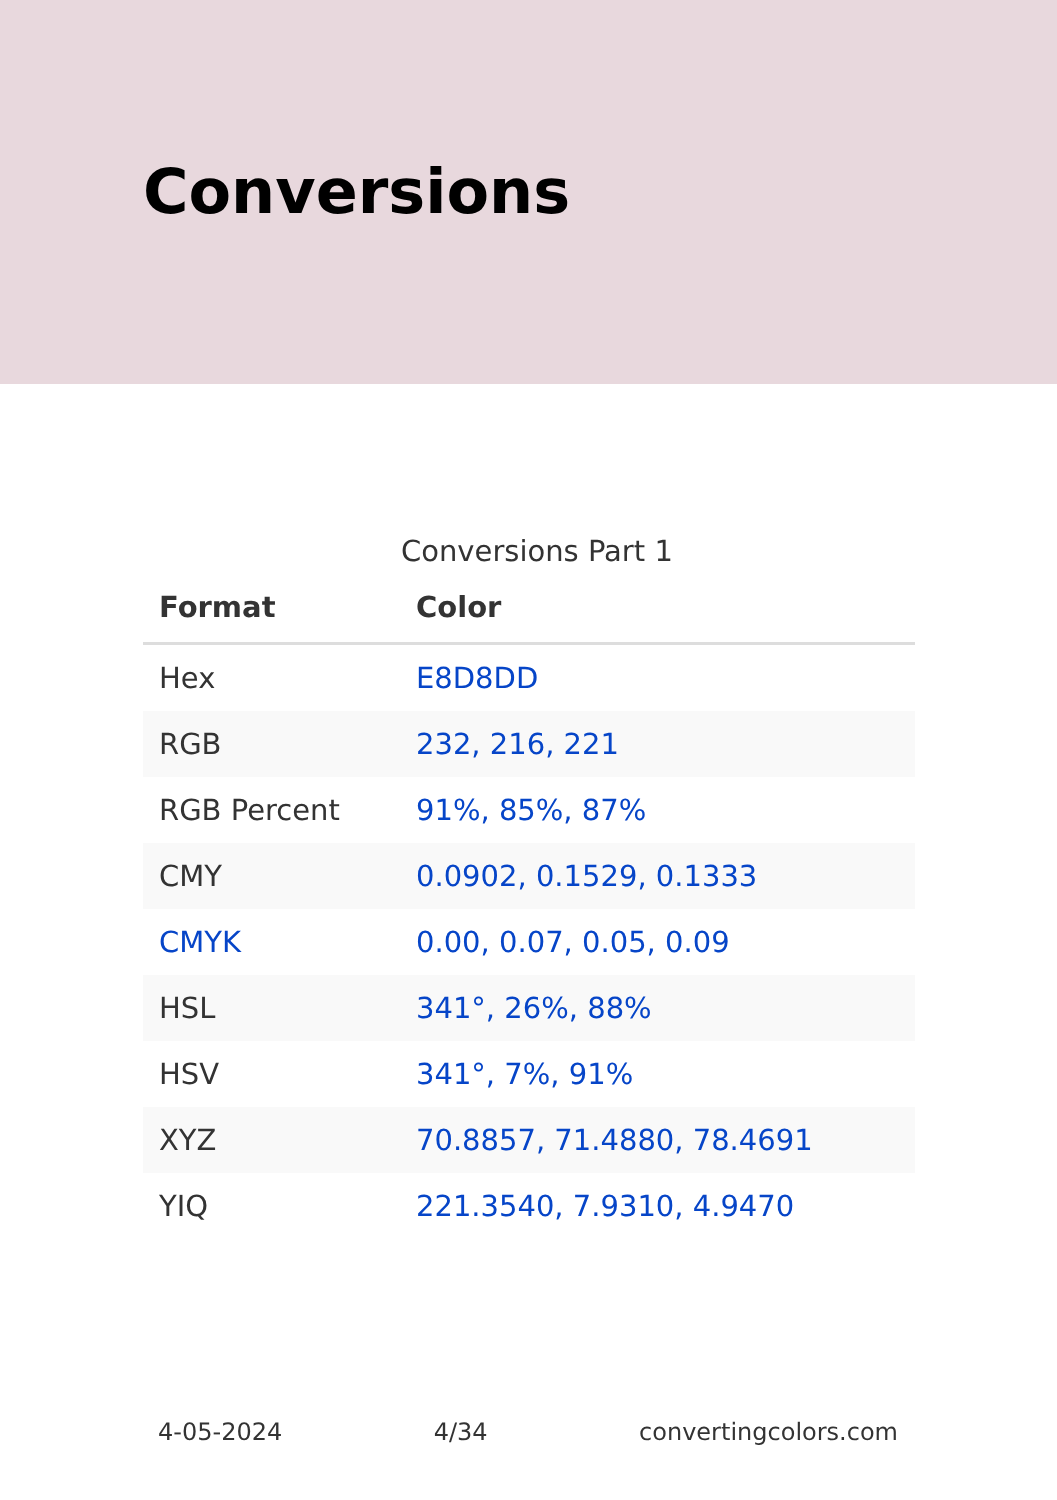Conversions
Conversions Part 1
| Format | Color |
| --- | --- |
| Hex | E8D8DD |
| RGB | 232, 216, 221 |
| RGB Percent | 91%, 85%, 87% |
| CMY | 0.0902, 0.1529, 0.1333 |
| CMYK | 0.00, 0.07, 0.05, 0.09 |
| HSL | 341°, 26%, 88% |
| HSV | 341°, 7%, 91% |
| XYZ | 70.8857, 71.4880, 78.4691 |
| YIQ | 221.3540, 7.9310, 4.9470 |
4-05-2024 4/34 convertingcolors.com